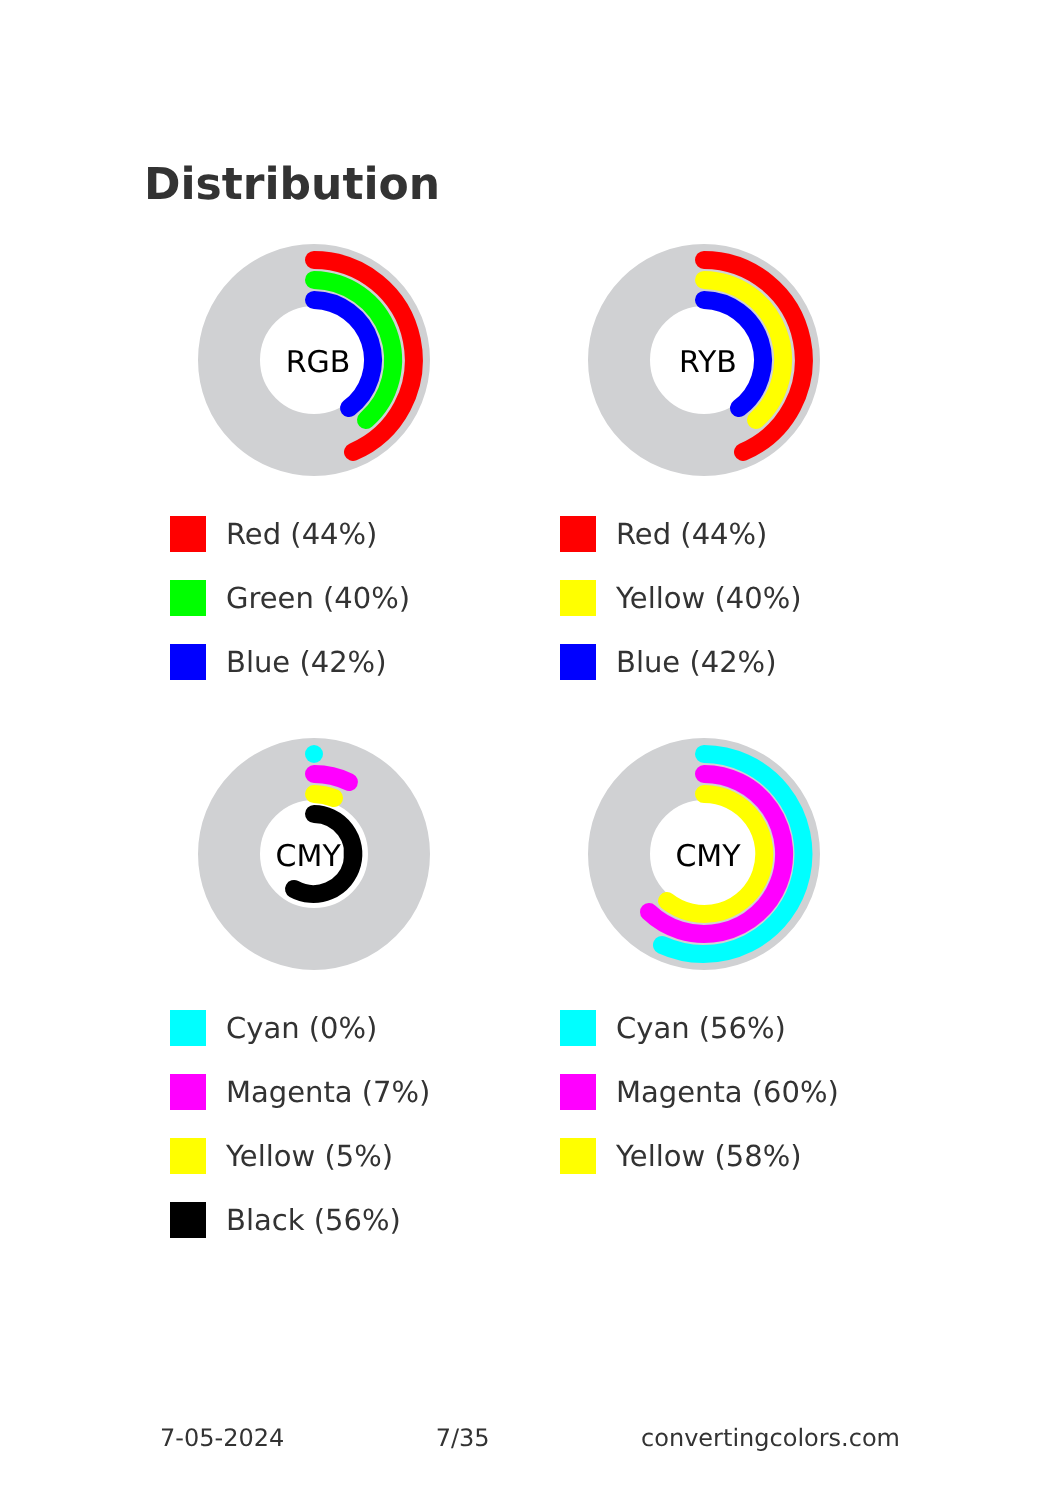Distribution
RGB
Red (44%)
Green (40%)
Blue (42%)
RYB
Red (44%)
Yellow (40%)
Blue (42%)
CMYK
Cyan (0%)
Magenta (7%)
Yellow (5%)
Black (56%)
CMY
Cyan (56%)
Magenta (60%)
Yellow (58%)
7-05-2024 7/35 convertingcolors.com